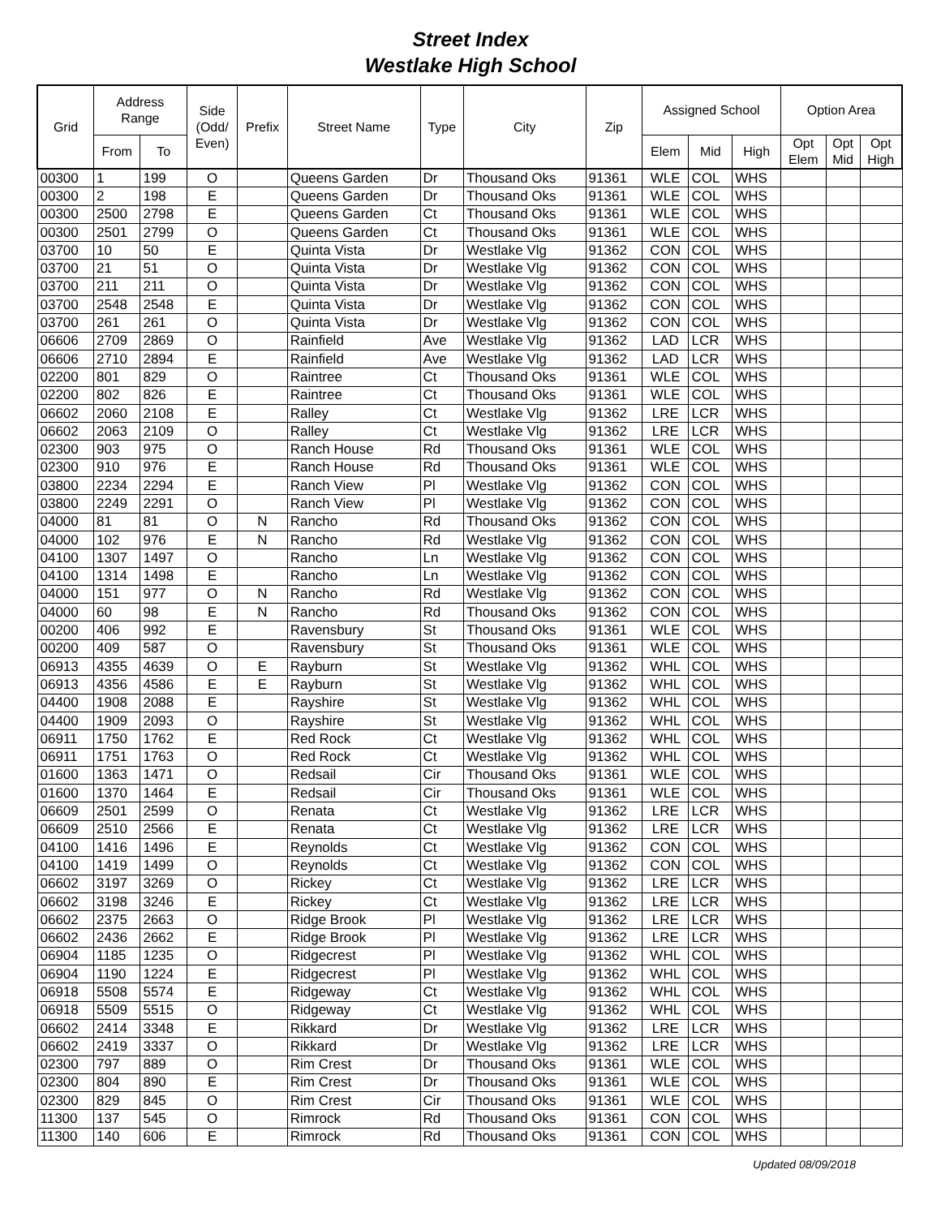Street Index
Westlake High School
| Grid | Address Range | | Side (Odd/ Even) | Prefix | Street Name | Type | City | Zip | Assigned School | | | Option Area | | |
| --- | --- | --- | --- | --- | --- | --- | --- | --- | --- | --- | --- | --- | --- | --- |
| | From | To | | | | | | | Elem | Mid | High | Opt Elem | Opt Mid | Opt High |
| 00300 | 1 | 199 | O | | Queens Garden | Dr | Thousand Oks | 91361 | WLE | COL | WHS | | | |
| 00300 | 2 | 198 | E | | Queens Garden | Dr | Thousand Oks | 91361 | WLE | COL | WHS | | | |
| 00300 | 2500 | 2798 | E | | Queens Garden | Ct | Thousand Oks | 91361 | WLE | COL | WHS | | | |
| 00300 | 2501 | 2799 | O | | Queens Garden | Ct | Thousand Oks | 91361 | WLE | COL | WHS | | | |
| 03700 | 10 | 50 | E | | Quinta Vista | Dr | Westlake Vlg | 91362 | CON | COL | WHS | | | |
| 03700 | 21 | 51 | O | | Quinta Vista | Dr | Westlake Vlg | 91362 | CON | COL | WHS | | | |
| 03700 | 211 | 211 | O | | Quinta Vista | Dr | Westlake Vlg | 91362 | CON | COL | WHS | | | |
| 03700 | 2548 | 2548 | E | | Quinta Vista | Dr | Westlake Vlg | 91362 | CON | COL | WHS | | | |
| 03700 | 261 | 261 | O | | Quinta Vista | Dr | Westlake Vlg | 91362 | CON | COL | WHS | | | |
| 06606 | 2709 | 2869 | O | | Rainfield | Ave | Westlake Vlg | 91362 | LAD | LCR | WHS | | | |
| 06606 | 2710 | 2894 | E | | Rainfield | Ave | Westlake Vlg | 91362 | LAD | LCR | WHS | | | |
| 02200 | 801 | 829 | O | | Raintree | Ct | Thousand Oks | 91361 | WLE | COL | WHS | | | |
| 02200 | 802 | 826 | E | | Raintree | Ct | Thousand Oks | 91361 | WLE | COL | WHS | | | |
| 06602 | 2060 | 2108 | E | | Ralley | Ct | Westlake Vlg | 91362 | LRE | LCR | WHS | | | |
| 06602 | 2063 | 2109 | O | | Ralley | Ct | Westlake Vlg | 91362 | LRE | LCR | WHS | | | |
| 02300 | 903 | 975 | O | | Ranch House | Rd | Thousand Oks | 91361 | WLE | COL | WHS | | | |
| 02300 | 910 | 976 | E | | Ranch House | Rd | Thousand Oks | 91361 | WLE | COL | WHS | | | |
| 03800 | 2234 | 2294 | E | | Ranch View | Pl | Westlake Vlg | 91362 | CON | COL | WHS | | | |
| 03800 | 2249 | 2291 | O | | Ranch View | Pl | Westlake Vlg | 91362 | CON | COL | WHS | | | |
| 04000 | 81 | 81 | O | N | Rancho | Rd | Thousand Oks | 91362 | CON | COL | WHS | | | |
| 04000 | 102 | 976 | E | N | Rancho | Rd | Westlake Vlg | 91362 | CON | COL | WHS | | | |
| 04100 | 1307 | 1497 | O | | Rancho | Ln | Westlake Vlg | 91362 | CON | COL | WHS | | | |
| 04100 | 1314 | 1498 | E | | Rancho | Ln | Westlake Vlg | 91362 | CON | COL | WHS | | | |
| 04000 | 151 | 977 | O | N | Rancho | Rd | Westlake Vlg | 91362 | CON | COL | WHS | | | |
| 04000 | 60 | 98 | E | N | Rancho | Rd | Thousand Oks | 91362 | CON | COL | WHS | | | |
| 00200 | 406 | 992 | E | | Ravensbury | St | Thousand Oks | 91361 | WLE | COL | WHS | | | |
| 00200 | 409 | 587 | O | | Ravensbury | St | Thousand Oks | 91361 | WLE | COL | WHS | | | |
| 06913 | 4355 | 4639 | O | E | Rayburn | St | Westlake Vlg | 91362 | WHL | COL | WHS | | | |
| 06913 | 4356 | 4586 | E | E | Rayburn | St | Westlake Vlg | 91362 | WHL | COL | WHS | | | |
| 04400 | 1908 | 2088 | E | | Rayshire | St | Westlake Vlg | 91362 | WHL | COL | WHS | | | |
| 04400 | 1909 | 2093 | O | | Rayshire | St | Westlake Vlg | 91362 | WHL | COL | WHS | | | |
| 06911 | 1750 | 1762 | E | | Red Rock | Ct | Westlake Vlg | 91362 | WHL | COL | WHS | | | |
| 06911 | 1751 | 1763 | O | | Red Rock | Ct | Westlake Vlg | 91362 | WHL | COL | WHS | | | |
| 01600 | 1363 | 1471 | O | | Redsail | Cir | Thousand Oks | 91361 | WLE | COL | WHS | | | |
| 01600 | 1370 | 1464 | E | | Redsail | Cir | Thousand Oks | 91361 | WLE | COL | WHS | | | |
| 06609 | 2501 | 2599 | O | | Renata | Ct | Westlake Vlg | 91362 | LRE | LCR | WHS | | | |
| 06609 | 2510 | 2566 | E | | Renata | Ct | Westlake Vlg | 91362 | LRE | LCR | WHS | | | |
| 04100 | 1416 | 1496 | E | | Reynolds | Ct | Westlake Vlg | 91362 | CON | COL | WHS | | | |
| 04100 | 1419 | 1499 | O | | Reynolds | Ct | Westlake Vlg | 91362 | CON | COL | WHS | | | |
| 06602 | 3197 | 3269 | O | | Rickey | Ct | Westlake Vlg | 91362 | LRE | LCR | WHS | | | |
| 06602 | 3198 | 3246 | E | | Rickey | Ct | Westlake Vlg | 91362 | LRE | LCR | WHS | | | |
| 06602 | 2375 | 2663 | O | | Ridge Brook | Pl | Westlake Vlg | 91362 | LRE | LCR | WHS | | | |
| 06602 | 2436 | 2662 | E | | Ridge Brook | Pl | Westlake Vlg | 91362 | LRE | LCR | WHS | | | |
| 06904 | 1185 | 1235 | O | | Ridgecrest | Pl | Westlake Vlg | 91362 | WHL | COL | WHS | | | |
| 06904 | 1190 | 1224 | E | | Ridgecrest | Pl | Westlake Vlg | 91362 | WHL | COL | WHS | | | |
| 06918 | 5508 | 5574 | E | | Ridgeway | Ct | Westlake Vlg | 91362 | WHL | COL | WHS | | | |
| 06918 | 5509 | 5515 | O | | Ridgeway | Ct | Westlake Vlg | 91362 | WHL | COL | WHS | | | |
| 06602 | 2414 | 3348 | E | | Rikkard | Dr | Westlake Vlg | 91362 | LRE | LCR | WHS | | | |
| 06602 | 2419 | 3337 | O | | Rikkard | Dr | Westlake Vlg | 91362 | LRE | LCR | WHS | | | |
| 02300 | 797 | 889 | O | | Rim Crest | Dr | Thousand Oks | 91361 | WLE | COL | WHS | | | |
| 02300 | 804 | 890 | E | | Rim Crest | Dr | Thousand Oks | 91361 | WLE | COL | WHS | | | |
| 02300 | 829 | 845 | O | | Rim Crest | Cir | Thousand Oks | 91361 | WLE | COL | WHS | | | |
| 11300 | 137 | 545 | O | | Rimrock | Rd | Thousand Oks | 91361 | CON | COL | WHS | | | |
| 11300 | 140 | 606 | E | | Rimrock | Rd | Thousand Oks | 91361 | CON | COL | WHS | | | |
Updated 08/09/2018